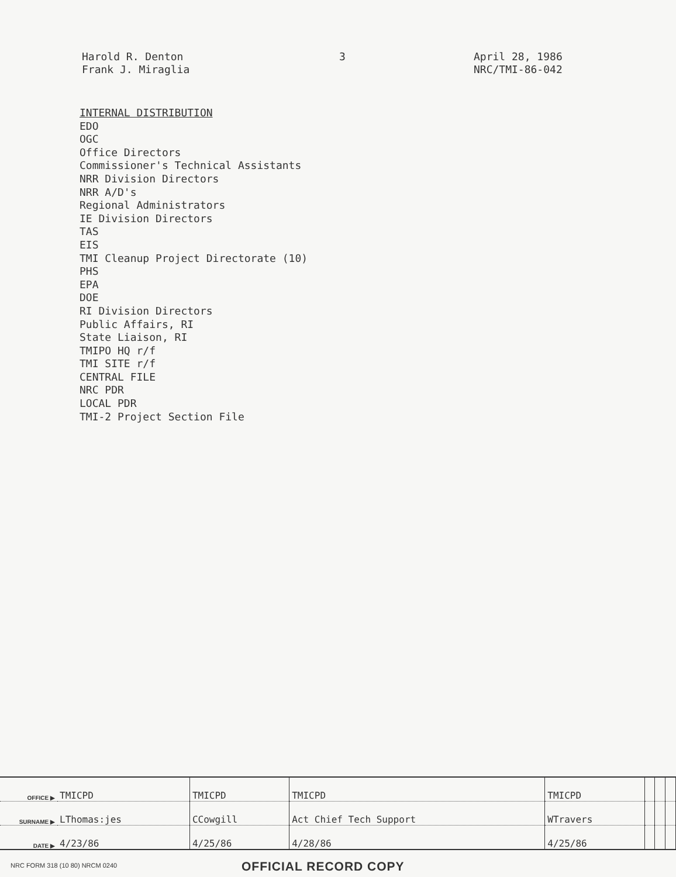Harold R. Denton
Frank J. Miraglia
3
April 28, 1986
NRC/TMI-86-042
INTERNAL DISTRIBUTION
EDO
OGC
Office Directors
Commissioner's Technical Assistants
NRR Division Directors
NRR A/D's
Regional Administrators
IE Division Directors
TAS
EIS
TMI Cleanup Project Directorate (10)
PHS
EPA
DOE
RI Division Directors
Public Affairs, RI
State Liaison, RI
TMIPO HQ r/f
TMI SITE r/f
CENTRAL FILE
NRC PDR
LOCAL PDR
TMI-2 Project Section File
| OFFICE ▶ | TMICPD | TMICPD | TMICPD | TMICPD | | | |
| SURNAME ▶ | LThomas:jes | CCowgill | Act Chief Tech Support | WTravers | | | |
| DATE ▶ | 4/23/86 | 4/25/86 | 4/28/86 | 4/25/86 | | | |
NRC FORM 318 (10 80) NRCM 0240
OFFICIAL RECORD COPY